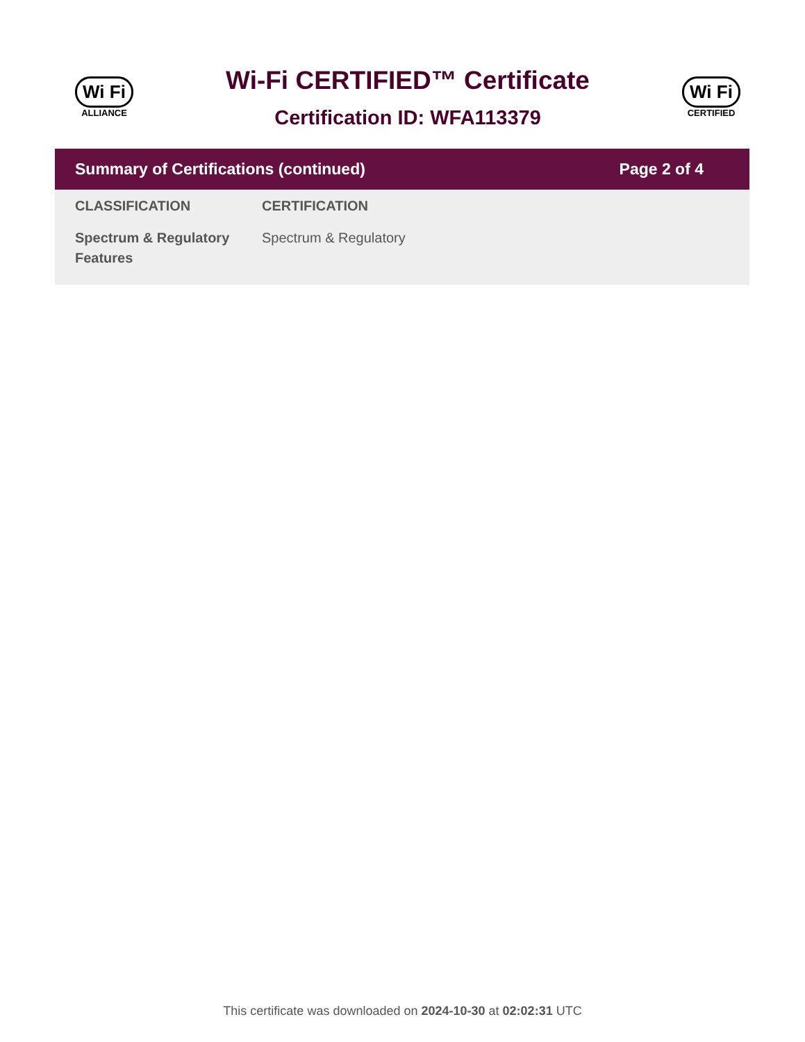Wi Fi
ALLIANCE
Wi-Fi CERTIFIED™ Certificate
Certification ID: WFA113379
Wi Fi
CERTIFIED
Summary of Certifications (continued) Page 2 of 4
| CLASSIFICATION | CERTIFICATION |
| --- | --- |
| Spectrum & Regulatory Features | Spectrum & Regulatory |
This certificate was downloaded on 2024-10-30 at 02:02:31 UTC